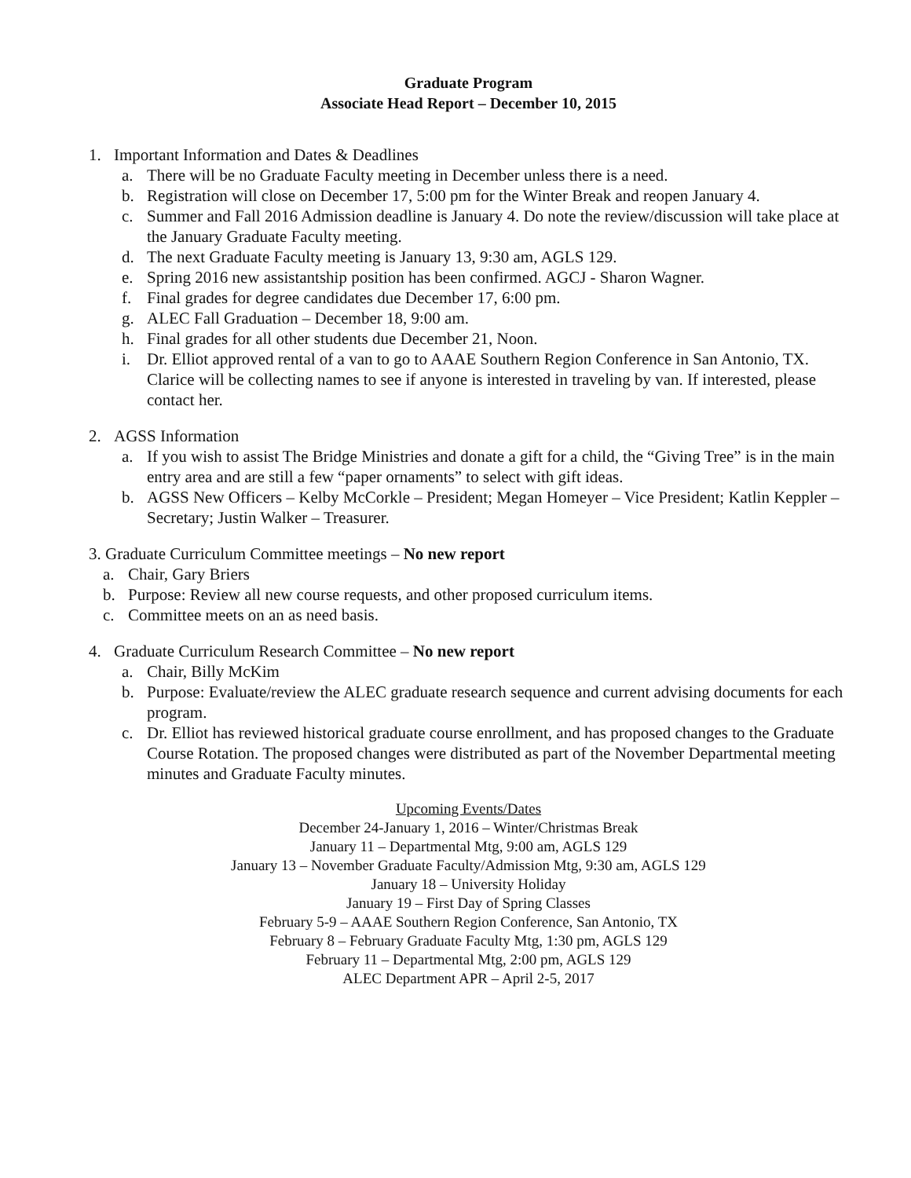Graduate Program
Associate Head Report – December 10, 2015
1. Important Information and Dates & Deadlines
a. There will be no Graduate Faculty meeting in December unless there is a need.
b. Registration will close on December 17, 5:00 pm for the Winter Break and reopen January 4.
c. Summer and Fall 2016 Admission deadline is January 4. Do note the review/discussion will take place at the January Graduate Faculty meeting.
d. The next Graduate Faculty meeting is January 13, 9:30 am, AGLS 129.
e. Spring 2016 new assistantship position has been confirmed. AGCJ - Sharon Wagner.
f. Final grades for degree candidates due December 17, 6:00 pm.
g. ALEC Fall Graduation – December 18, 9:00 am.
h. Final grades for all other students due December 21, Noon.
i. Dr. Elliot approved rental of a van to go to AAAE Southern Region Conference in San Antonio, TX. Clarice will be collecting names to see if anyone is interested in traveling by van. If interested, please contact her.
2. AGSS Information
a. If you wish to assist The Bridge Ministries and donate a gift for a child, the “Giving Tree” is in the main entry area and are still a few “paper ornaments” to select with gift ideas.
b. AGSS New Officers – Kelby McCorkle – President; Megan Homeyer – Vice President; Katlin Keppler – Secretary; Justin Walker – Treasurer.
3. Graduate Curriculum Committee meetings – No new report
a. Chair, Gary Briers
b. Purpose: Review all new course requests, and other proposed curriculum items.
c. Committee meets on an as need basis.
4. Graduate Curriculum Research Committee – No new report
a. Chair, Billy McKim
b. Purpose: Evaluate/review the ALEC graduate research sequence and current advising documents for each program.
c. Dr. Elliot has reviewed historical graduate course enrollment, and has proposed changes to the Graduate Course Rotation. The proposed changes were distributed as part of the November Departmental meeting minutes and Graduate Faculty minutes.
Upcoming Events/Dates
December 24-January 1, 2016 – Winter/Christmas Break
January 11 – Departmental Mtg, 9:00 am, AGLS 129
January 13 – November Graduate Faculty/Admission Mtg, 9:30 am, AGLS 129
January 18 – University Holiday
January 19 – First Day of Spring Classes
February 5-9 – AAAE Southern Region Conference, San Antonio, TX
February 8 – February Graduate Faculty Mtg, 1:30 pm, AGLS 129
February 11 – Departmental Mtg, 2:00 pm, AGLS 129
ALEC Department APR – April 2-5, 2017